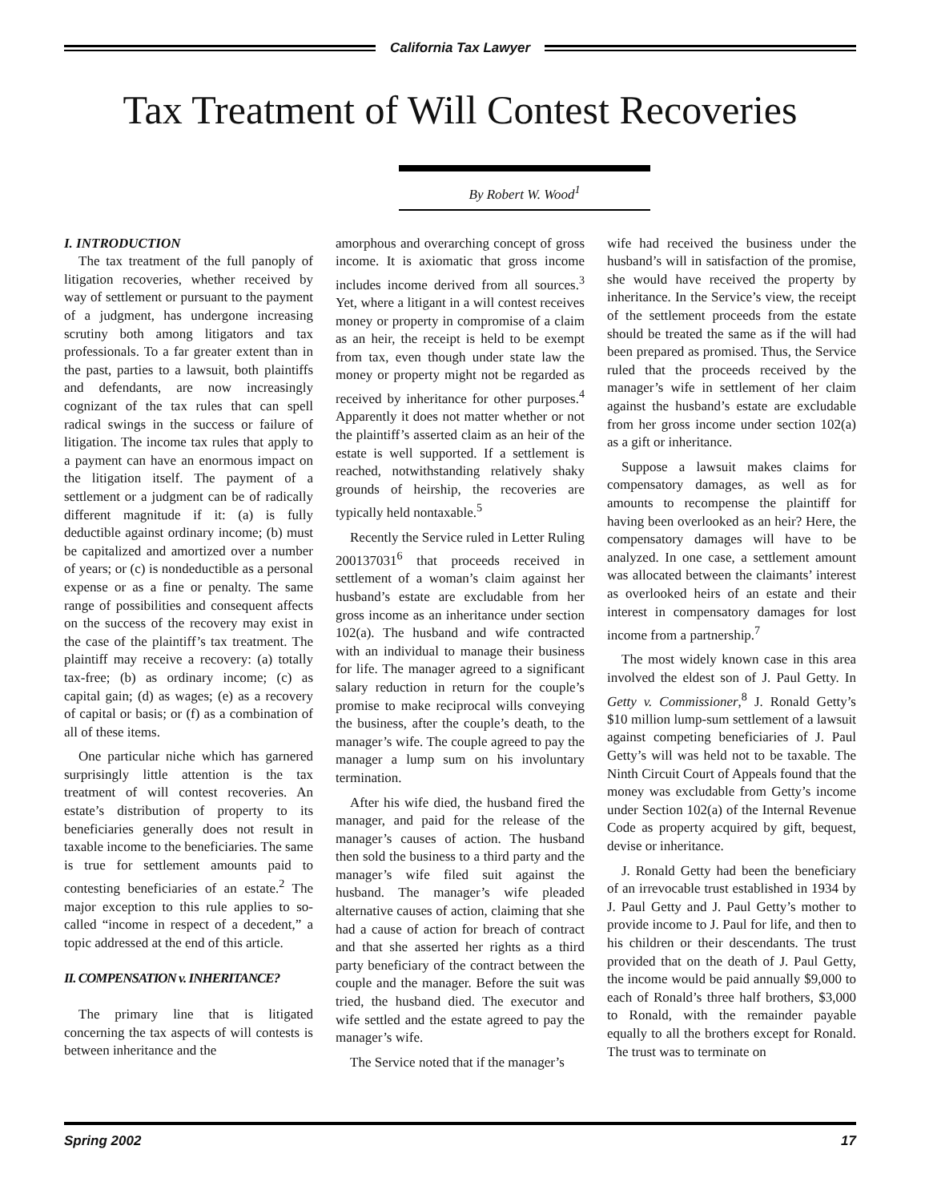California Tax Lawyer
Tax Treatment of Will Contest Recoveries
By Robert W. Wood<sup>1</sup>
I. INTRODUCTION
The tax treatment of the full panoply of litigation recoveries, whether received by way of settlement or pursuant to the payment of a judgment, has undergone increasing scrutiny both among litigators and tax professionals. To a far greater extent than in the past, parties to a lawsuit, both plaintiffs and defendants, are now increasingly cognizant of the tax rules that can spell radical swings in the success or failure of litigation. The income tax rules that apply to a payment can have an enormous impact on the litigation itself. The payment of a settlement or a judgment can be of radically different magnitude if it: (a) is fully deductible against ordinary income; (b) must be capitalized and amortized over a number of years; or (c) is nondeductible as a personal expense or as a fine or penalty. The same range of possibilities and consequent affects on the success of the recovery may exist in the case of the plaintiff’s tax treatment. The plaintiff may receive a recovery: (a) totally tax-free; (b) as ordinary income; (c) as capital gain; (d) as wages; (e) as a recovery of capital or basis; or (f) as a combination of all of these items.
One particular niche which has garnered surprisingly little attention is the tax treatment of will contest recoveries. An estate’s distribution of property to its beneficiaries generally does not result in taxable income to the beneficiaries. The same is true for settlement amounts paid to contesting beneficiaries of an estate.<sup>2</sup> The major exception to this rule applies to so-called “income in respect of a decedent,” a topic addressed at the end of this article.
II. COMPENSATION v. INHERITANCE?
The primary line that is litigated concerning the tax aspects of will contests is between inheritance and the
amorphous and overarching concept of gross income. It is axiomatic that gross income includes income derived from all sources.<sup>3</sup> Yet, where a litigant in a will contest receives money or property in compromise of a claim as an heir, the receipt is held to be exempt from tax, even though under state law the money or property might not be regarded as received by inheritance for other purposes.<sup>4</sup> Apparently it does not matter whether or not the plaintiff’s asserted claim as an heir of the estate is well supported. If a settlement is reached, notwithstanding relatively shaky grounds of heirship, the recoveries are typically held nontaxable.<sup>5</sup>
Recently the Service ruled in Letter Ruling 200137031<sup>6</sup> that proceeds received in settlement of a woman’s claim against her husband’s estate are excludable from her gross income as an inheritance under section 102(a). The husband and wife contracted with an individual to manage their business for life. The manager agreed to a significant salary reduction in return for the couple’s promise to make reciprocal wills conveying the business, after the couple’s death, to the manager’s wife. The couple agreed to pay the manager a lump sum on his involuntary termination.
After his wife died, the husband fired the manager, and paid for the release of the manager’s causes of action. The husband then sold the business to a third party and the manager’s wife filed suit against the husband. The manager’s wife pleaded alternative causes of action, claiming that she had a cause of action for breach of contract and that she asserted her rights as a third party beneficiary of the contract between the couple and the manager. Before the suit was tried, the husband died. The executor and wife settled and the estate agreed to pay the manager’s wife.
The Service noted that if the manager’s
wife had received the business under the husband’s will in satisfaction of the promise, she would have received the property by inheritance. In the Service’s view, the receipt of the settlement proceeds from the estate should be treated the same as if the will had been prepared as promised. Thus, the Service ruled that the proceeds received by the manager’s wife in settlement of her claim against the husband’s estate are excludable from her gross income under section 102(a) as a gift or inheritance.
Suppose a lawsuit makes claims for compensatory damages, as well as for amounts to recompense the plaintiff for having been overlooked as an heir? Here, the compensatory damages will have to be analyzed. In one case, a settlement amount was allocated between the claimants’ interest as overlooked heirs of an estate and their interest in compensatory damages for lost income from a partnership.<sup>7</sup>
The most widely known case in this area involved the eldest son of J. Paul Getty. In Getty v. Commissioner,<sup>8</sup> J. Ronald Getty’s $10 million lump-sum settlement of a lawsuit against competing beneficiaries of J. Paul Getty’s will was held not to be taxable. The Ninth Circuit Court of Appeals found that the money was excludable from Getty’s income under Section 102(a) of the Internal Revenue Code as property acquired by gift, bequest, devise or inheritance.
J. Ronald Getty had been the beneficiary of an irrevocable trust established in 1934 by J. Paul Getty and J. Paul Getty’s mother to provide income to J. Paul for life, and then to his children or their descendants. The trust provided that on the death of J. Paul Getty, the income would be paid annually $9,000 to each of Ronald’s three half brothers, $3,000 to Ronald, with the remainder payable equally to all the brothers except for Ronald. The trust was to terminate on
Spring 2002 17